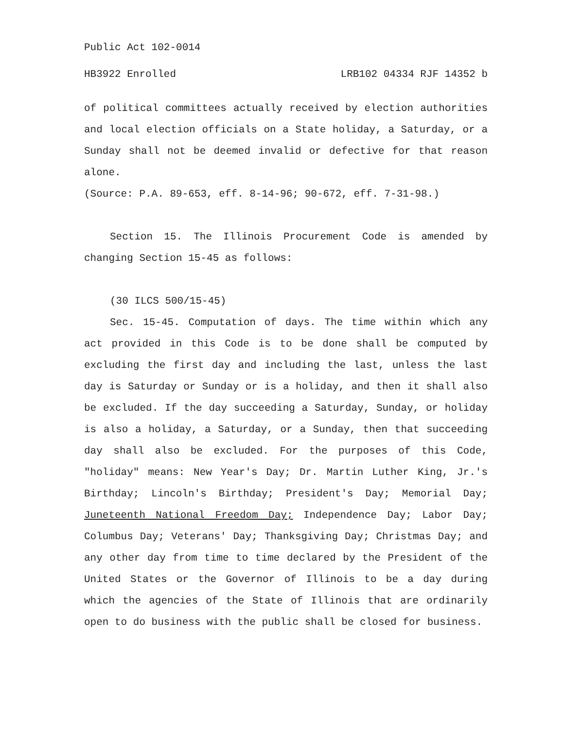Public Act 102-0014
HB3922 Enrolled LRB102 04334 RJF 14352 b
of political committees actually received by election authorities and local election officials on a State holiday, a Saturday, or a Sunday shall not be deemed invalid or defective for that reason alone.
(Source: P.A. 89-653, eff. 8-14-96; 90-672, eff. 7-31-98.)
Section 15. The Illinois Procurement Code is amended by changing Section 15-45 as follows:
(30 ILCS 500/15-45)
Sec. 15-45. Computation of days. The time within which any act provided in this Code is to be done shall be computed by excluding the first day and including the last, unless the last day is Saturday or Sunday or is a holiday, and then it shall also be excluded. If the day succeeding a Saturday, Sunday, or holiday is also a holiday, a Saturday, or a Sunday, then that succeeding day shall also be excluded. For the purposes of this Code, "holiday" means: New Year's Day; Dr. Martin Luther King, Jr.'s Birthday; Lincoln's Birthday; President's Day; Memorial Day; Juneteenth National Freedom Day; Independence Day; Labor Day; Columbus Day; Veterans' Day; Thanksgiving Day; Christmas Day; and any other day from time to time declared by the President of the United States or the Governor of Illinois to be a day during which the agencies of the State of Illinois that are ordinarily open to do business with the public shall be closed for business.